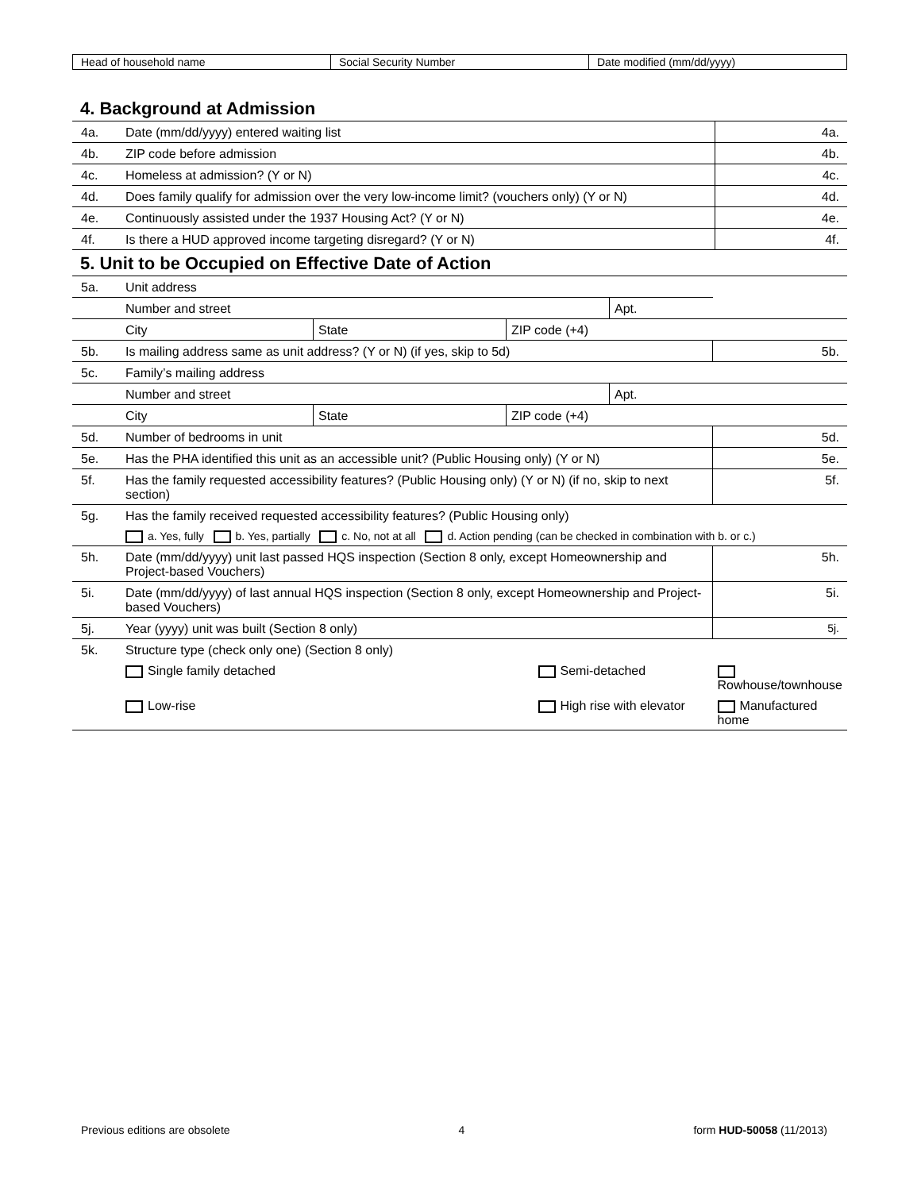| Head of household name | Social Security Number | Date modified (mm/dd/yyyy) |
4. Background at Admission
| 4a. | Date (mm/dd/yyyy) entered waiting list | 4a. |
| 4b. | ZIP code before admission | 4b. |
| 4c. | Homeless at admission? (Y or N) | 4c. |
| 4d. | Does family qualify for admission over the very low-income limit? (vouchers only) (Y or N) | 4d. |
| 4e. | Continuously assisted under the 1937 Housing Act? (Y or N) | 4e. |
| 4f. | Is there a HUD approved income targeting disregard? (Y or N) | 4f. |
5. Unit to be Occupied on Effective Date of Action
| 5a. | Unit address | | | | |
| | Number and street | | | Apt. | |
| | City | State | ZIP code (+4) | | |
| 5b. | Is mailing address same as unit address? (Y or N) (if yes, skip to 5d) | | | | 5b. |
| 5c. | Family’s mailing address | | | | |
| | Number and street | | | Apt. | |
| | City | State | ZIP code (+4) | | |
| 5d. | Number of bedrooms in unit | | | | 5d. |
| 5e. | Has the PHA identified this unit as an accessible unit? (Public Housing only) (Y or N) | | | | 5e. |
| 5f. | Has the family requested accessibility features? (Public Housing only) (Y or N) (if no, skip to next section) | | | | 5f. |
| 5g. | Has the family received requested accessibility features? (Public Housing only) | | | | |
| | a. Yes, fully b. Yes, partially c. No, not at all d. Action pending (can be checked in combination with b. or c.) | | | | |
| 5h. | Date (mm/dd/yyyy) unit last passed HQS inspection (Section 8 only, except Homeownership and Project-based Vouchers) | | | | 5h. |
| 5i. | Date (mm/dd/yyyy) of last annual HQS inspection (Section 8 only, except Homeownership and Project-based Vouchers) | | | | 5i. |
| 5j. | Year (yyyy) unit was built (Section 8 only) | | | | 5j. |
| 5k. | Structure type (check only one) (Section 8 only) | | | | |
| | Single family detached | | Semi-detached | | Rowhouse/townhouse |
| | Low-rise | | High rise with elevator | | Manufactured home |
Previous editions are obsolete 4 form HUD-50058 (11/2013)